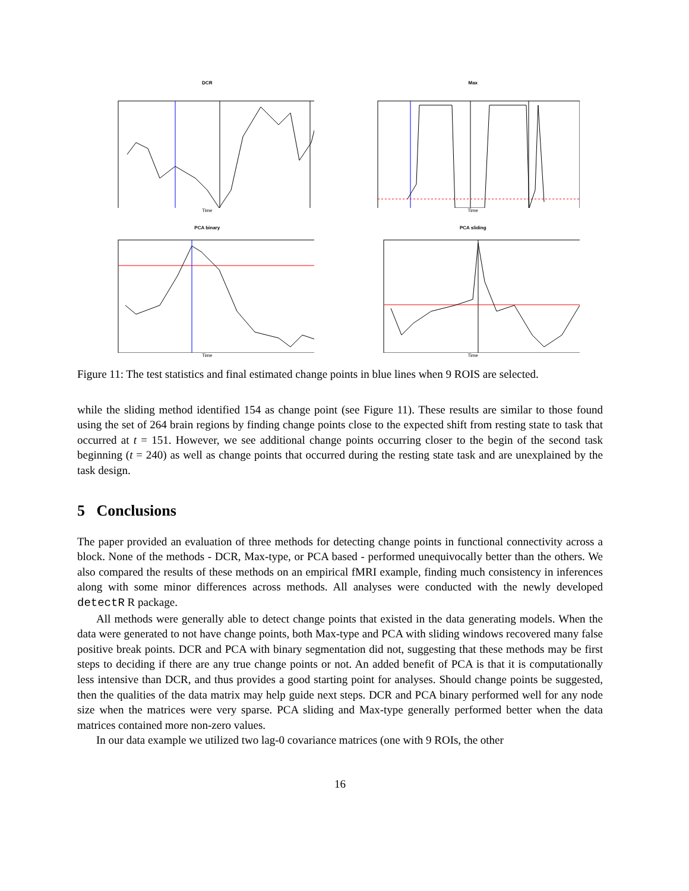DCR
Time
Max
Time
PCA binary
Time
PCA sliding
Time
Figure 11: The test statistics and final estimated change points in blue lines when 9 ROIS are selected.
while the sliding method identified 154 as change point (see Figure 11). These results are similar to those found using the set of 264 brain regions by finding change points close to the expected shift from resting state to task that occurred at t = 151. However, we see additional change points occurring closer to the begin of the second task beginning (t = 240) as well as change points that occurred during the resting state task and are unexplained by the task design.
5 Conclusions
The paper provided an evaluation of three methods for detecting change points in functional connectivity across a block. None of the methods - DCR, Max-type, or PCA based - performed unequivocally better than the others. We also compared the results of these methods on an empirical fMRI example, finding much consistency in inferences along with some minor differences across methods. All analyses were conducted with the newly developed detectR R package.
All methods were generally able to detect change points that existed in the data generating models. When the data were generated to not have change points, both Max-type and PCA with sliding windows recovered many false positive break points. DCR and PCA with binary segmentation did not, suggesting that these methods may be first steps to deciding if there are any true change points or not. An added benefit of PCA is that it is computationally less intensive than DCR, and thus provides a good starting point for analyses. Should change points be suggested, then the qualities of the data matrix may help guide next steps. DCR and PCA binary performed well for any node size when the matrices were very sparse. PCA sliding and Max-type generally performed better when the data matrices contained more non-zero values.
In our data example we utilized two lag-0 covariance matrices (one with 9 ROIs, the other
16